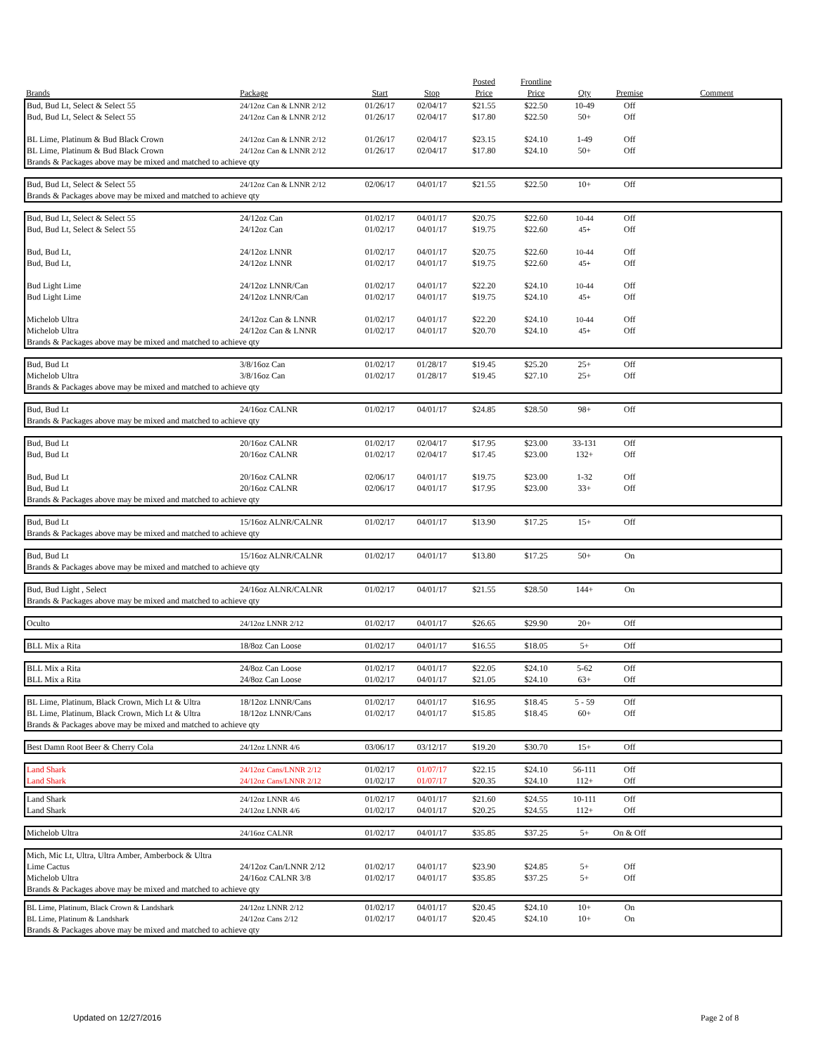| | | | | Posted | Frontline | | | |
| --- | --- | --- | --- | --- | --- | --- | --- | --- |
| Brands | Package | Start | Stop | Price | Price | Qty | Premise | Comment |
| Bud, Bud Lt, Select & Select 55 | 24/12oz Can & LNNR 2/12 | 01/26/17 | 02/04/17 | $21.55 | $22.50 | 10-49 | Off | |
| Bud, Bud Lt, Select & Select 55 | 24/12oz Can & LNNR 2/12 | 01/26/17 | 02/04/17 | $17.80 | $22.50 | 50+ | Off | |
| BL Lime, Platinum & Bud Black Crown | 24/12oz Can & LNNR 2/12 | 01/26/17 | 02/04/17 | $23.15 | $24.10 | 1-49 | Off | |
| BL Lime, Platinum & Bud Black Crown | 24/12oz Can & LNNR 2/12 | 01/26/17 | 02/04/17 | $17.80 | $24.10 | 50+ | Off | |
| Brands & Packages above may be mixed and matched to achieve qty | | | | | | | | |
| Bud, Bud Lt, Select & Select 55 | 24/12oz Can & LNNR 2/12 | 02/06/17 | 04/01/17 | $21.55 | $22.50 | 10+ | Off | |
| Brands & Packages above may be mixed and matched to achieve qty | | | | | | | | |
| Bud, Bud Lt, Select & Select 55 | 24/12oz Can | 01/02/17 | 04/01/17 | $20.75 | $22.60 | 10-44 | Off | |
| Bud, Bud Lt, Select & Select 55 | 24/12oz Can | 01/02/17 | 04/01/17 | $19.75 | $22.60 | 45+ | Off | |
| Bud, Bud Lt, | 24/12oz LNNR | 01/02/17 | 04/01/17 | $20.75 | $22.60 | 10-44 | Off | |
| Bud, Bud Lt, | 24/12oz LNNR | 01/02/17 | 04/01/17 | $19.75 | $22.60 | 45+ | Off | |
| Bud Light Lime | 24/12oz LNNR/Can | 01/02/17 | 04/01/17 | $22.20 | $24.10 | 10-44 | Off | |
| Bud Light Lime | 24/12oz LNNR/Can | 01/02/17 | 04/01/17 | $19.75 | $24.10 | 45+ | Off | |
| Michelob Ultra | 24/12oz Can & LNNR | 01/02/17 | 04/01/17 | $22.20 | $24.10 | 10-44 | Off | |
| Michelob Ultra | 24/12oz Can & LNNR | 01/02/17 | 04/01/17 | $20.70 | $24.10 | 45+ | Off | |
| Brands & Packages above may be mixed and matched to achieve qty | | | | | | | | |
| Bud, Bud Lt | 3/8/16oz Can | 01/02/17 | 01/28/17 | $19.45 | $25.20 | 25+ | Off | |
| Michelob Ultra | 3/8/16oz Can | 01/02/17 | 01/28/17 | $19.45 | $27.10 | 25+ | Off | |
| Brands & Packages above may be mixed and matched to achieve qty | | | | | | | | |
| Bud, Bud Lt | 24/16oz CALNR | 01/02/17 | 04/01/17 | $24.85 | $28.50 | 98+ | Off | |
| Brands & Packages above may be mixed and matched to achieve qty | | | | | | | | |
| Bud, Bud Lt | 20/16oz CALNR | 01/02/17 | 02/04/17 | $17.95 | $23.00 | 33-131 | Off | |
| Bud, Bud Lt | 20/16oz CALNR | 01/02/17 | 02/04/17 | $17.45 | $23.00 | 132+ | Off | |
| Bud, Bud Lt | 20/16oz CALNR | 02/06/17 | 04/01/17 | $19.75 | $23.00 | 1-32 | Off | |
| Bud, Bud Lt | 20/16oz CALNR | 02/06/17 | 04/01/17 | $17.95 | $23.00 | 33+ | Off | |
| Brands & Packages above may be mixed and matched to achieve qty | | | | | | | | |
| Bud, Bud Lt | 15/16oz ALNR/CALNR | 01/02/17 | 04/01/17 | $13.90 | $17.25 | 15+ | Off | |
| Brands & Packages above may be mixed and matched to achieve qty | | | | | | | | |
| Bud, Bud Lt | 15/16oz ALNR/CALNR | 01/02/17 | 04/01/17 | $13.80 | $17.25 | 50+ | On | |
| Brands & Packages above may be mixed and matched to achieve qty | | | | | | | | |
| Bud, Bud Light , Select | 24/16oz ALNR/CALNR | 01/02/17 | 04/01/17 | $21.55 | $28.50 | 144+ | On | |
| Brands & Packages above may be mixed and matched to achieve qty | | | | | | | | |
| Oculto | 24/12oz LNNR 2/12 | 01/02/17 | 04/01/17 | $26.65 | $29.90 | 20+ | Off | |
| BLL Mix a Rita | 18/8oz Can Loose | 01/02/17 | 04/01/17 | $16.55 | $18.05 | 5+ | Off | |
| BLL Mix a Rita | 24/8oz Can Loose | 01/02/17 | 04/01/17 | $22.05 | $24.10 | 5-62 | Off | |
| BLL Mix a Rita | 24/8oz Can Loose | 01/02/17 | 04/01/17 | $21.05 | $24.10 | 63+ | Off | |
| BL Lime, Platinum, Black Crown, Mich Lt & Ultra | 18/12oz LNNR/Cans | 01/02/17 | 04/01/17 | $16.95 | $18.45 | 5 - 59 | Off | |
| BL Lime, Platinum, Black Crown, Mich Lt & Ultra | 18/12oz LNNR/Cans | 01/02/17 | 04/01/17 | $15.85 | $18.45 | 60+ | Off | |
| Brands & Packages above may be mixed and matched to achieve qty | | | | | | | | |
| Best Damn Root Beer & Cherry Cola | 24/12oz LNNR 4/6 | 03/06/17 | 03/12/17 | $19.20 | $30.70 | 15+ | Off | |
| Land Shark | 24/12oz Cans/LNNR 2/12 | 01/02/17 | 01/07/17 | $22.15 | $24.10 | 56-111 | Off | |
| Land Shark | 24/12oz Cans/LNNR 2/12 | 01/02/17 | 01/07/17 | $20.35 | $24.10 | 112+ | Off | |
| Land Shark | 24/12oz LNNR 4/6 | 01/02/17 | 04/01/17 | $21.60 | $24.55 | 10-111 | Off | |
| Land Shark | 24/12oz LNNR 4/6 | 01/02/17 | 04/01/17 | $20.25 | $24.55 | 112+ | Off | |
| Michelob Ultra | 24/16oz CALNR | 01/02/17 | 04/01/17 | $35.85 | $37.25 | 5+ | On & Off | |
| Mich, Mic Lt, Ultra, Ultra Amber, Amberbock & Ultra | | | | | | | | |
| Lime Cactus | 24/12oz Can/LNNR 2/12 | 01/02/17 | 04/01/17 | $23.90 | $24.85 | 5+ | Off | |
| Michelob Ultra | 24/16oz CALNR 3/8 | 01/02/17 | 04/01/17 | $35.85 | $37.25 | 5+ | Off | |
| Brands & Packages above may be mixed and matched to achieve qty | | | | | | | | |
| BL Lime, Platinum, Black Crown & Landshark | 24/12oz LNNR 2/12 | 01/02/17 | 04/01/17 | $20.45 | $24.10 | 10+ | On | |
| BL Lime, Platinum & Landshark | 24/12oz Cans 2/12 | 01/02/17 | 04/01/17 | $20.45 | $24.10 | 10+ | On | |
| Brands & Packages above may be mixed and matched to achieve qty | | | | | | | | |
Updated on 12/27/2016 Page 2 of 8